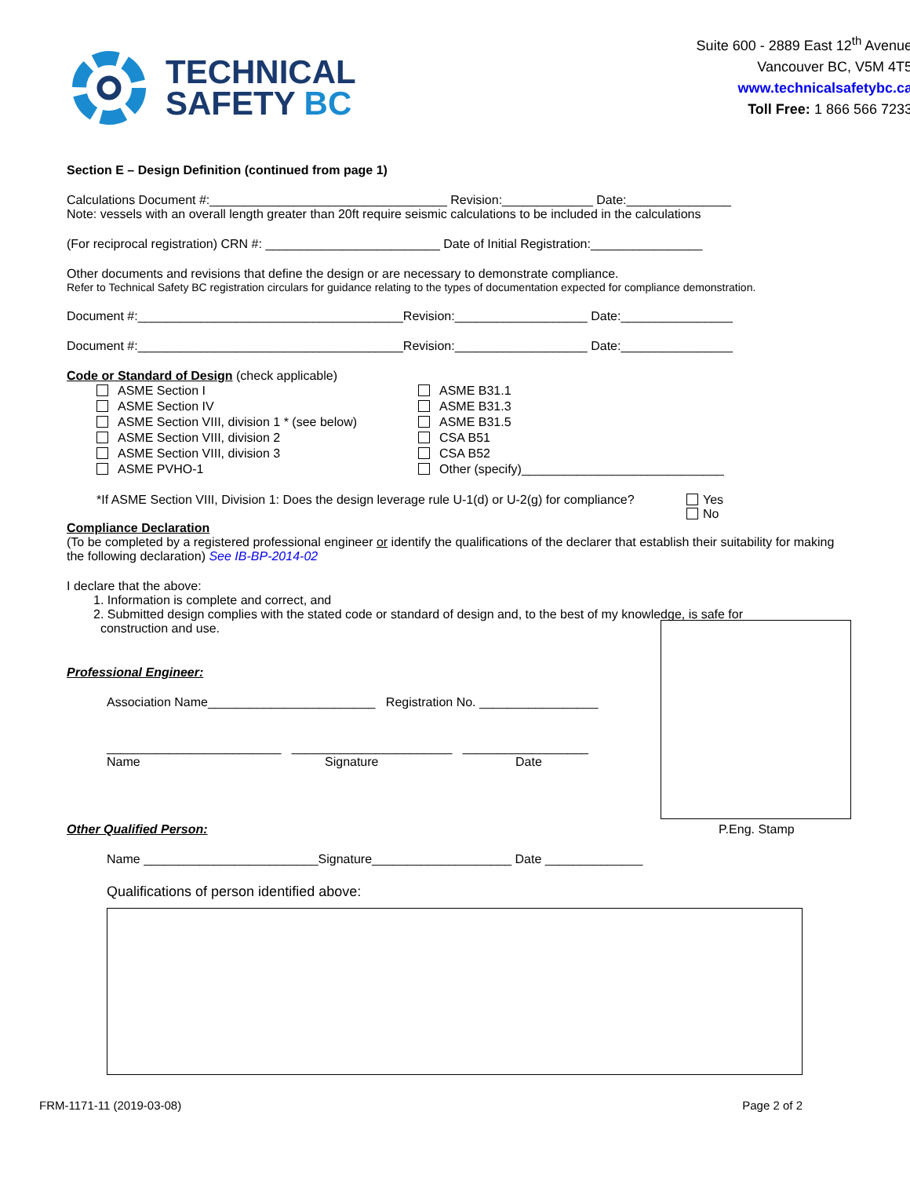TECHNICAL
SAFETY BC
Suite 600 - 2889 East 12<sup>th</sup> Avenue
Vancouver BC, V5M 4T5
www.technicalsafetybc.ca
Toll Free: 1 866 566 7233
Section E – Design Definition (continued from page 1)
Calculations Document #:__________________________________ Revision:_____________ Date:_______________
Note: vessels with an overall length greater than 20ft require seismic calculations to be included in the calculations
(For reciprocal registration) CRN #: _________________________ Date of Initial Registration:________________
Other documents and revisions that define the design or are necessary to demonstrate compliance.
Refer to Technical Safety BC registration circulars for guidance relating to the types of documentation expected for compliance demonstration.
Document #:______________________________________Revision:___________________ Date:________________
Document #:______________________________________Revision:___________________ Date:________________
Code or Standard of Design (check applicable)
ASME Section I
ASME Section IV
ASME Section VIII, division 1 * (see below)
ASME Section VIII, division 2
ASME Section VIII, division 3
ASME PVHO-1
ASME B31.1
ASME B31.3
ASME B31.5
CSA B51
CSA B52
Other (specify)_____________________________
*If ASME Section VIII, Division 1: Does the design leverage rule U-1(d) or U-2(g) for compliance?
Yes
No
Compliance Declaration
(To be completed by a registered professional engineer or identify the qualifications of the declarer that establish their suitability for making the following declaration) See IB-BP-2014-02
I declare that the above:
1. Information is complete and correct, and
2. Submitted design complies with the stated code or standard of design and, to the best of my knowledge, is safe for
construction and use.
Professional Engineer:
Association Name________________________ Registration No. _________________
_________________________ _______________________ __________________
Name Signature Date
Other Qualified Person: P.Eng. Stamp
Name _________________________Signature____________________ Date ______________
Qualifications of person identified above:
FRM-1171-11 (2019-03-08) Page 2 of 2